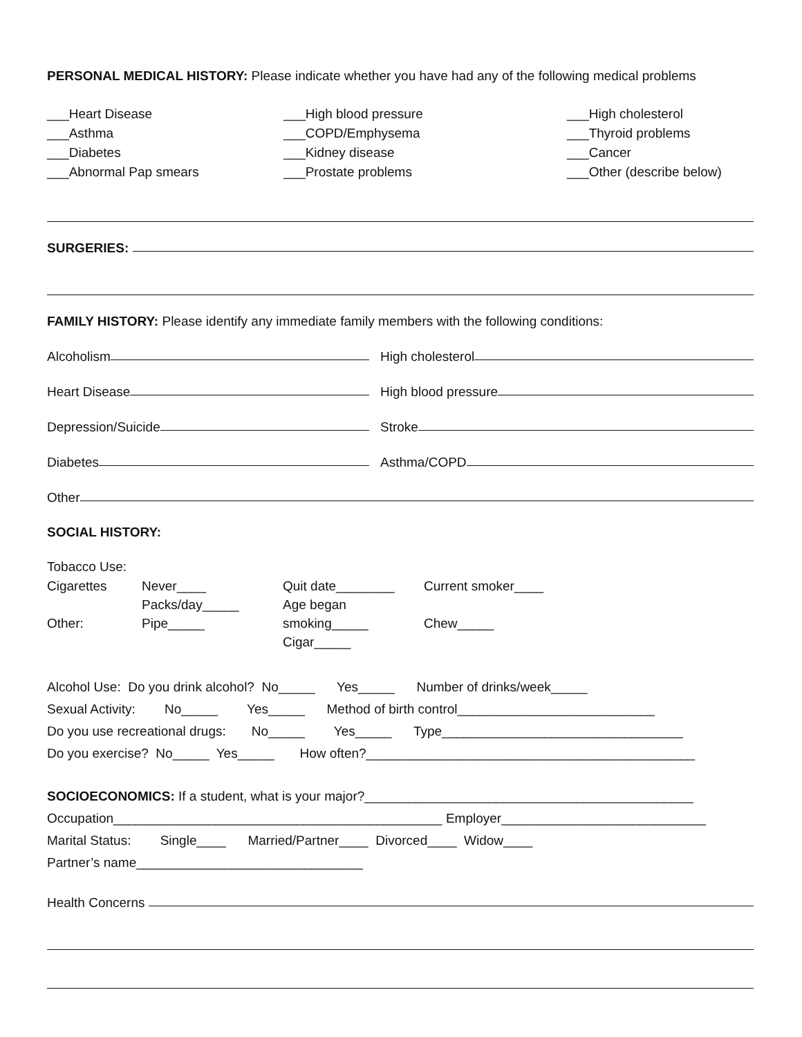PERSONAL MEDICAL HISTORY: Please indicate whether you have had any of the following medical problems
___Heart Disease
___Asthma
___Diabetes
___Abnormal Pap smears
___High blood pressure
___COPD/Emphysema
___Kidney disease
___Prostate problems
___High cholesterol
___Thyroid problems
___Cancer
___Other (describe below)
SURGERIES:
FAMILY HISTORY: Please identify any immediate family members with the following conditions:
Alcoholism High cholesterol
Heart Disease High blood pressure
Depression/Suicide Stroke
Diabetes Asthma/COPD
Other
SOCIAL HISTORY:
Tobacco Use:
Cigarettes
Other:
Never____
Packs/day_____
Pipe_____
Quit date________
Age began smoking_____
Cigar_____
Current smoker____
Chew_____
Alcohol Use: Do you drink alcohol? No_____ Yes_____ Number of drinks/week_____
Sexual Activity: No_____ Yes_____ Method of birth control___________________________
Do you use recreational drugs: No_____ Yes_____ Type_________________________________
Do you exercise? No_____ Yes_____ How often?_____________________________________________
SOCIOECONOMICS: If a student, what is your major?_____________________________________________
Occupation_____________________________________________ Employer____________________________
Marital Status: Single____ Married/Partner____ Divorced____ Widow____
Partner’s name_______________________________
Health Concerns